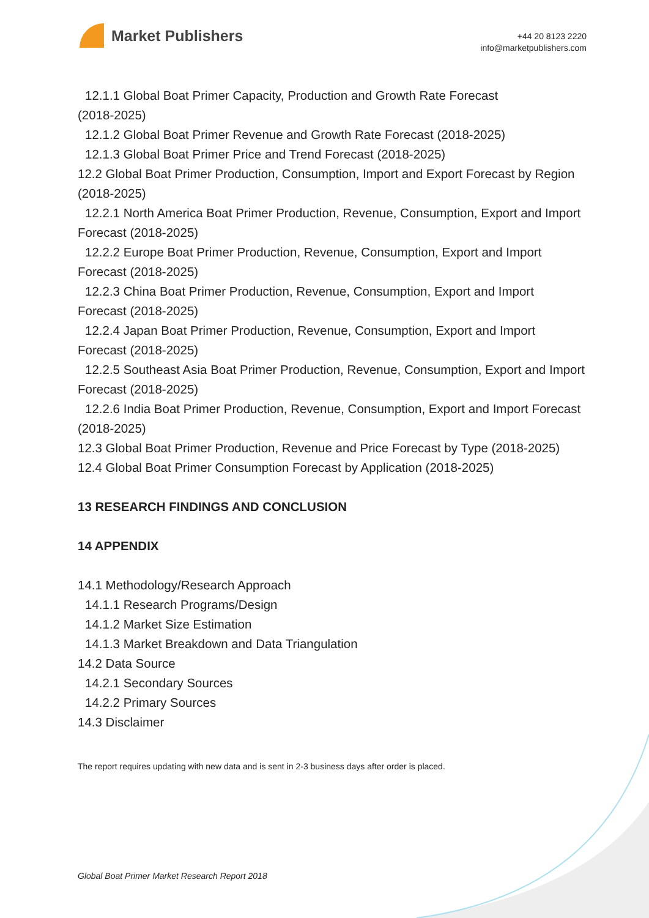Market Publishers
+44 20 8123 2220
info@marketpublishers.com
12.1.1 Global Boat Primer Capacity, Production and Growth Rate Forecast
(2018-2025)
12.1.2 Global Boat Primer Revenue and Growth Rate Forecast (2018-2025)
12.1.3 Global Boat Primer Price and Trend Forecast (2018-2025)
12.2 Global Boat Primer Production, Consumption, Import and Export Forecast by Region (2018-2025)
12.2.1 North America Boat Primer Production, Revenue, Consumption, Export and Import Forecast (2018-2025)
12.2.2 Europe Boat Primer Production, Revenue, Consumption, Export and Import Forecast (2018-2025)
12.2.3 China Boat Primer Production, Revenue, Consumption, Export and Import Forecast (2018-2025)
12.2.4 Japan Boat Primer Production, Revenue, Consumption, Export and Import Forecast (2018-2025)
12.2.5 Southeast Asia Boat Primer Production, Revenue, Consumption, Export and Import Forecast (2018-2025)
12.2.6 India Boat Primer Production, Revenue, Consumption, Export and Import Forecast (2018-2025)
12.3 Global Boat Primer Production, Revenue and Price Forecast by Type (2018-2025)
12.4 Global Boat Primer Consumption Forecast by Application (2018-2025)
13 RESEARCH FINDINGS AND CONCLUSION
14 APPENDIX
14.1 Methodology/Research Approach
14.1.1 Research Programs/Design
14.1.2 Market Size Estimation
14.1.3 Market Breakdown and Data Triangulation
14.2 Data Source
14.2.1 Secondary Sources
14.2.2 Primary Sources
14.3 Disclaimer
The report requires updating with new data and is sent in 2-3 business days after order is placed.
Global Boat Primer Market Research Report 2018